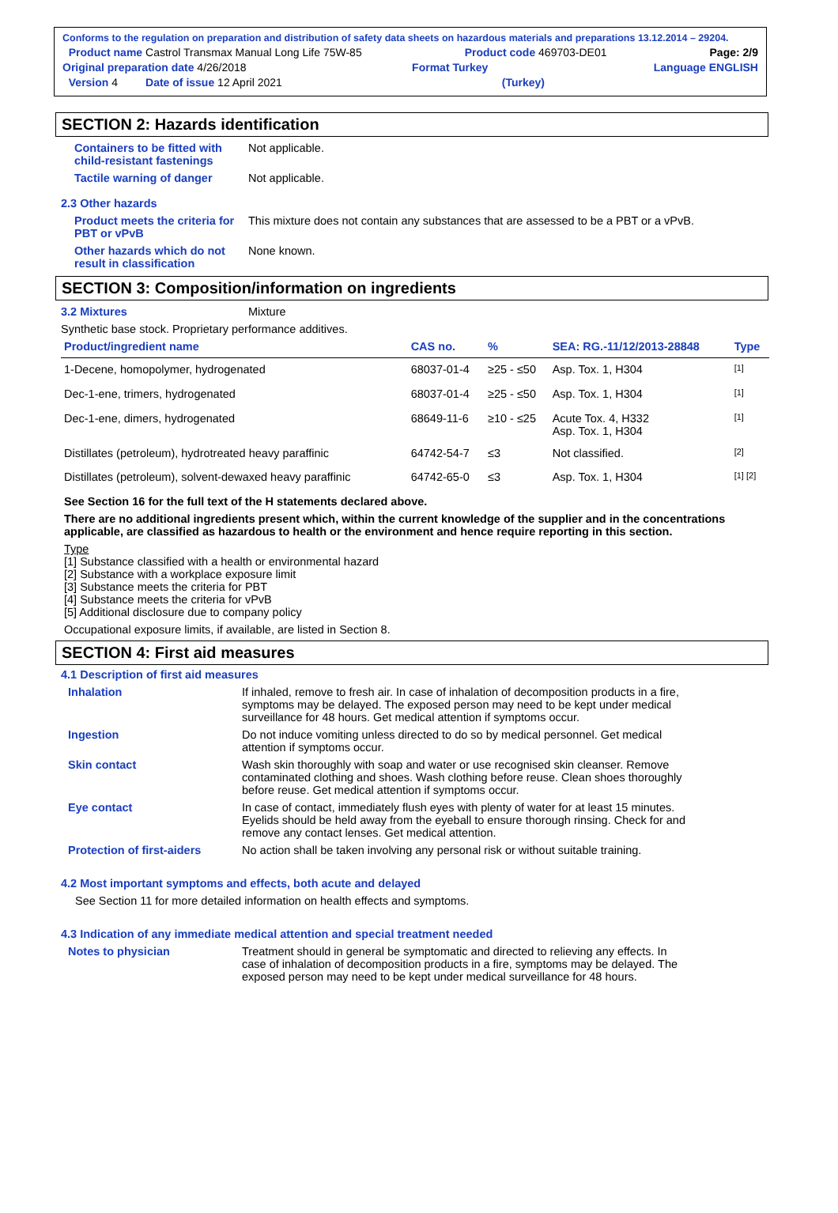Conforms to the regulation on preparation and distribution of safety data sheets on hazardous materials and preparations 13.12.2014 – 29204.
Product name Castrol Transmax Manual Long Life 75W-85 Product code 469703-DE01 Page: 2/9
Original preparation date 4/26/2018 Format Turkey Language ENGLISH
Version 4 Date of issue 12 April 2021 (Turkey)
SECTION 2: Hazards identification
Containers to be fitted with child-resistant fastenings
Not applicable.
Tactile warning of danger Not applicable.
2.3 Other hazards
Product meets the criteria for PBT or vPvB
This mixture does not contain any substances that are assessed to be a PBT or a vPvB.
Other hazards which do not result in classification
None known.
SECTION 3: Composition/information on ingredients
3.2 Mixtures Mixture
Synthetic base stock. Proprietary performance additives.
| Product/ingredient name | CAS no. | % | SEA: RG.-11/12/2013-28848 | Type |
| --- | --- | --- | --- | --- |
| 1-Decene, homopolymer, hydrogenated | 68037-01-4 | ≥25 - ≤50 | Asp. Tox. 1, H304 | <sup>[1]</sup> |
| Dec-1-ene, trimers, hydrogenated | 68037-01-4 | ≥25 - ≤50 | Asp. Tox. 1, H304 | <sup>[1]</sup> |
| Dec-1-ene, dimers, hydrogenated | 68649-11-6 | ≥10 - ≤25 | Acute Tox. 4, H332 Asp. Tox. 1, H304 | <sup>[1]</sup> |
| Distillates (petroleum), hydrotreated heavy paraffinic | 64742-54-7 | ≤3 | Not classified. | <sup>[2]</sup> |
| Distillates (petroleum), solvent-dewaxed heavy paraffinic | 64742-65-0 | ≤3 | Asp. Tox. 1, H304 | <sup>[1] [2]</sup> |
See Section 16 for the full text of the H statements declared above.
There are no additional ingredients present which, within the current knowledge of the supplier and in the concentrations applicable, are classified as hazardous to health or the environment and hence require reporting in this section.
Type
[1] Substance classified with a health or environmental hazard
[2] Substance with a workplace exposure limit
[3] Substance meets the criteria for PBT
[4] Substance meets the criteria for vPvB
[5] Additional disclosure due to company policy
Occupational exposure limits, if available, are listed in Section 8.
SECTION 4: First aid measures
4.1 Description of first aid measures
Inhalation If inhaled, remove to fresh air. In case of inhalation of decomposition products in a fire, symptoms may be delayed. The exposed person may need to be kept under medical surveillance for 48 hours. Get medical attention if symptoms occur.
Ingestion Do not induce vomiting unless directed to do so by medical personnel. Get medical attention if symptoms occur.
Skin contact Wash skin thoroughly with soap and water or use recognised skin cleanser. Remove contaminated clothing and shoes. Wash clothing before reuse. Clean shoes thoroughly before reuse. Get medical attention if symptoms occur.
Eye contact In case of contact, immediately flush eyes with plenty of water for at least 15 minutes. Eyelids should be held away from the eyeball to ensure thorough rinsing. Check for and remove any contact lenses. Get medical attention.
Protection of first-aiders
No action shall be taken involving any personal risk or without suitable training.
4.2 Most important symptoms and effects, both acute and delayed
See Section 11 for more detailed information on health effects and symptoms.
4.3 Indication of any immediate medical attention and special treatment needed
Notes to physician Treatment should in general be symptomatic and directed to relieving any effects. In case of inhalation of decomposition products in a fire, symptoms may be delayed. The exposed person may need to be kept under medical surveillance for 48 hours.